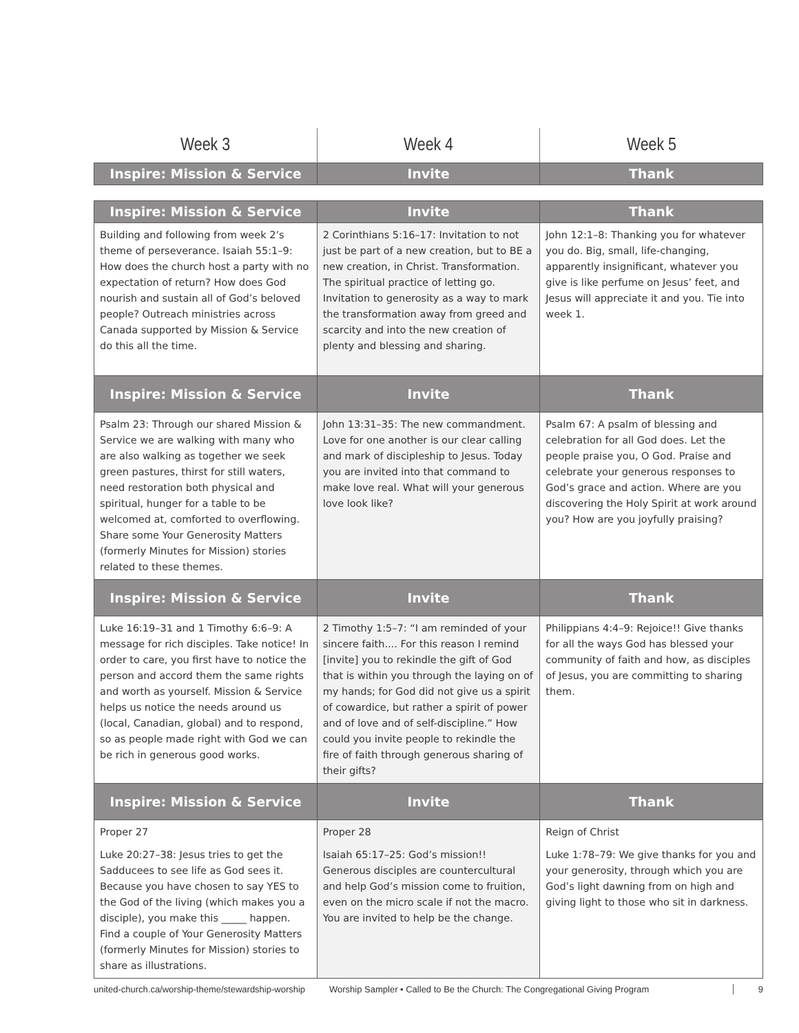| Week 3 | Week 4 | Week 5 |
| --- | --- | --- |
| Inspire: Mission & Service | Invite | Thank |
| Inspire: Mission & Service | Invite | Thank |
| Building and following from week 2’s theme of perseverance. Isaiah 55:1–9: How does the church host a party with no expectation of return? How does God nourish and sustain all of God’s beloved people? Outreach ministries across Canada supported by Mission & Service do this all the time. | 2 Corinthians 5:16–17: Invitation to not just be part of a new creation, but to BE a new creation, in Christ. Transformation. The spiritual practice of letting go. Invitation to generosity as a way to mark the transformation away from greed and scarcity and into the new creation of plenty and blessing and sharing. | John 12:1–8: Thanking you for whatever you do. Big, small, life-changing, apparently insignificant, whatever you give is like perfume on Jesus’ feet, and Jesus will appreciate it and you. Tie into week 1. |
| Inspire: Mission & Service | Invite | Thank |
| Psalm 23: Through our shared Mission & Service we are walking with many who are also walking as together we seek green pastures, thirst for still waters, need restoration both physical and spiritual, hunger for a table to be welcomed at, comforted to overflowing. Share some Your Generosity Matters (formerly Minutes for Mission) stories related to these themes. | John 13:31–35: The new commandment. Love for one another is our clear calling and mark of discipleship to Jesus. Today you are invited into that command to make love real. What will your generous love look like? | Psalm 67: A psalm of blessing and celebration for all God does. Let the people praise you, O God. Praise and celebrate your generous responses to God’s grace and action. Where are you discovering the Holy Spirit at work around you? How are you joyfully praising? |
| Inspire: Mission & Service | Invite | Thank |
| Luke 16:19–31 and 1 Timothy 6:6–9: A message for rich disciples. Take notice! In order to care, you first have to notice the person and accord them the same rights and worth as yourself. Mission & Service helps us notice the needs around us (local, Canadian, global) and to respond, so as people made right with God we can be rich in generous good works. | 2 Timothy 1:5–7: “I am reminded of your sincere faith.... For this reason I remind [invite] you to rekindle the gift of God that is within you through the laying on of my hands; for God did not give us a spirit of cowardice, but rather a spirit of power and of love and of self-discipline.” How could you invite people to rekindle the fire of faith through generous sharing of their gifts? | Philippians 4:4–9: Rejoice!! Give thanks for all the ways God has blessed your community of faith and how, as disciples of Jesus, you are committing to sharing them. |
| Inspire: Mission & Service | Invite | Thank |
| Proper 27 Luke 20:27–38: Jesus tries to get the Sadducees to see life as God sees it. Because you have chosen to say YES to the God of the living (which makes you a disciple), you make this _____ happen. Find a couple of Your Generosity Matters (formerly Minutes for Mission) stories to share as illustrations. | Proper 28 Isaiah 65:17–25: God’s mission!! Generous disciples are countercultural and help God’s mission come to fruition, even on the micro scale if not the macro. You are invited to help be the change. | Reign of Christ Luke 1:78–79: We give thanks for you and your generosity, through which you are God’s light dawning from on high and giving light to those who sit in darkness. |
united-church.ca/worship-theme/stewardship-worship Worship Sampler • Called to Be the Church: The Congregational Giving Program 9